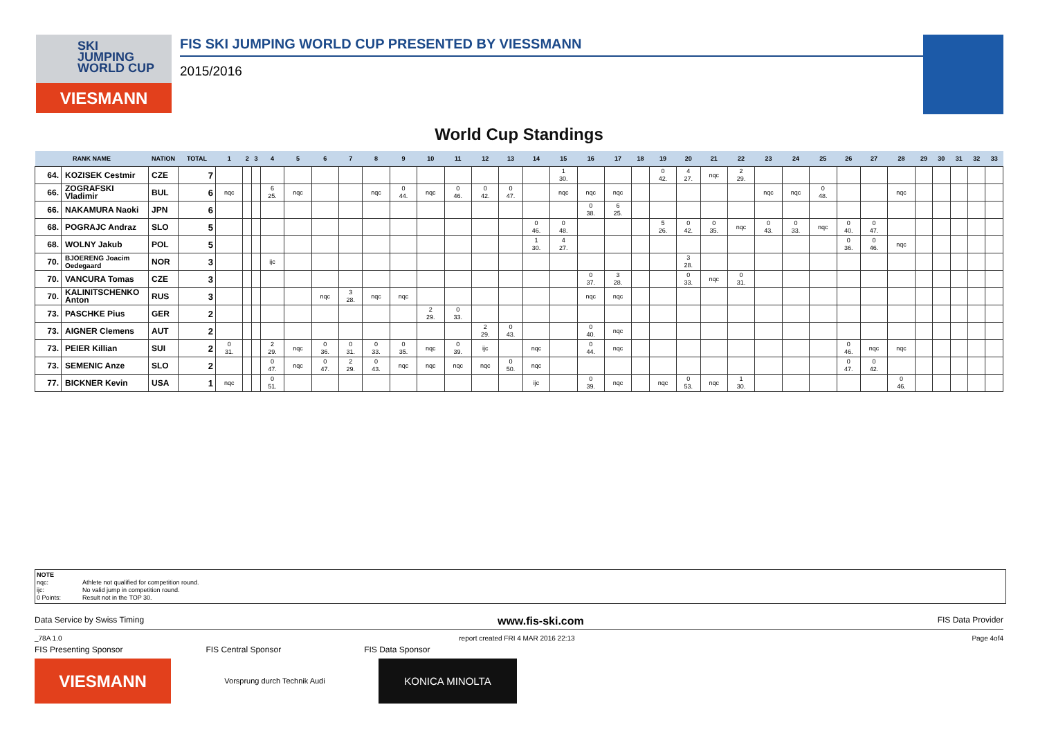SKI
JUMPING
WORLD CUP
VIESMANN
FIS SKI JUMPING WORLD CUP PRESENTED BY VIESSMANN
2015/2016
World Cup Standings
| RANK NAME | | NATION | TOTAL | 1 | 2 | 3 | 4 | 5 | 6 | 7 | 8 | 9 | 10 | 11 | 12 | 13 | 14 | 15 | 16 | 17 | 18 | 19 | 20 | 21 | 22 | 23 | 24 | 25 | 26 | 27 | 28 | 29 | 30 | 31 | 32 | 33 |
| --- | --- | --- | --- | --- | --- | --- | --- | --- | --- | --- | --- | --- | --- | --- | --- | --- | --- | --- | --- | --- | --- | --- | --- | --- | --- | --- | --- | --- | --- | --- | --- | --- | --- | --- | --- | --- |
| 64. | KOZISEK Cestmir | CZE | 7 | | | | | | | | | | | | | | | 1 30. | | | | 0 42. | 4 27. | nqc | 2 29. | | | | | | | | | | | |
| 66. | ZOGRAFSKI Vladimir | BUL | 6 | nqc | | | 6 25. | nqc | | | nqc | 0 44. | nqc | 0 46. | 0 42. | 0 47. | | nqc | nqc | nqc | | | | | | nqc | nqc | 0 48. | | | nqc | | | | | |
| 66. | NAKAMURA Naoki | JPN | 6 | | | | | | | | | | | | | | | | 0 38. | 6 25. | | | | | | | | | | | | | | | | |
| 68. | POGRAJC Andraz | SLO | 5 | | | | | | | | | | | | | | 0 46. | 0 48. | | | | 5 26. | 0 42. | 0 35. | nqc | 0 43. | 0 33. | nqc | 0 40. | 0 47. | | | | | | |
| 68. | WOLNY Jakub | POL | 5 | | | | | | | | | | | | | | 1 30. | 4 27. | | | | | | | | | | | 0 36. | 0 46. | nqc | | | | | |
| 70. | BJOERENG Joacim Oedegaard | NOR | 3 | | | | ijc | | | | | | | | | | | | | | | | 3 28. | | | | | | | | | | | | | |
| 70. | VANCURA Tomas | CZE | 3 | | | | | | | | | | | | | | | | 0 37. | 3 28. | | | 0 33. | nqc | 0 31. | | | | | | | | | | | |
| 70. | KALINITSCHENKO Anton | RUS | 3 | | | | | | nqc | 3 28. | nqc | nqc | | | | | | | nqc | nqc | | | | | | | | | | | | | | | | |
| 73. | PASCHKE Pius | GER | 2 | | | | | | | | | | 2 29. | 0 33. | | | | | | | | | | | | | | | | | | | | | | |
| 73. | AIGNER Clemens | AUT | 2 | | | | | | | | | | | | 2 29. | 0 43. | | | 0 40. | nqc | | | | | | | | | | | | | | | | |
| 73. | PEIER Killian | SUI | 2 | 0 31. | | | 2 29. | nqc | 0 36. | 0 31. | 0 33. | 0 35. | nqc | 0 39. | ijc | | nqc | | 0 44. | nqc | | | | | | | | | 0 46. | nqc | nqc | | | | | |
| 73. | SEMENIC Anze | SLO | 2 | | | | 0 47. | nqc | 0 47. | 2 29. | 0 43. | nqc | nqc | nqc | nqc | 0 50. | nqc | | | | | | | | | | | | 0 47. | 0 42. | | | | | | |
| 77. | BICKNER Kevin | USA | 1 | nqc | | | 0 51. | | | | | | | | | | ijc | | 0 39. | nqc | | nqc | 0 53. | nqc | 1 30. | | | | | | 0 46. | | | | | |
NOTE
nqc: Athlete not qualified for competition round.
ijc: No valid jump in competition round.
0 Points: Result not in the TOP 30.
Data Service by Swiss Timing www.fis-ski.com FIS Data Provider
_78A 1.0 report created FRI 4 MAR 2016 22:13 Page 4of4
FIS Presenting Sponsor FIS Central Sponsor FIS Data Sponsor
VIESMANN
Vorsprung durch Technik Audi
KONICA MINOLTA